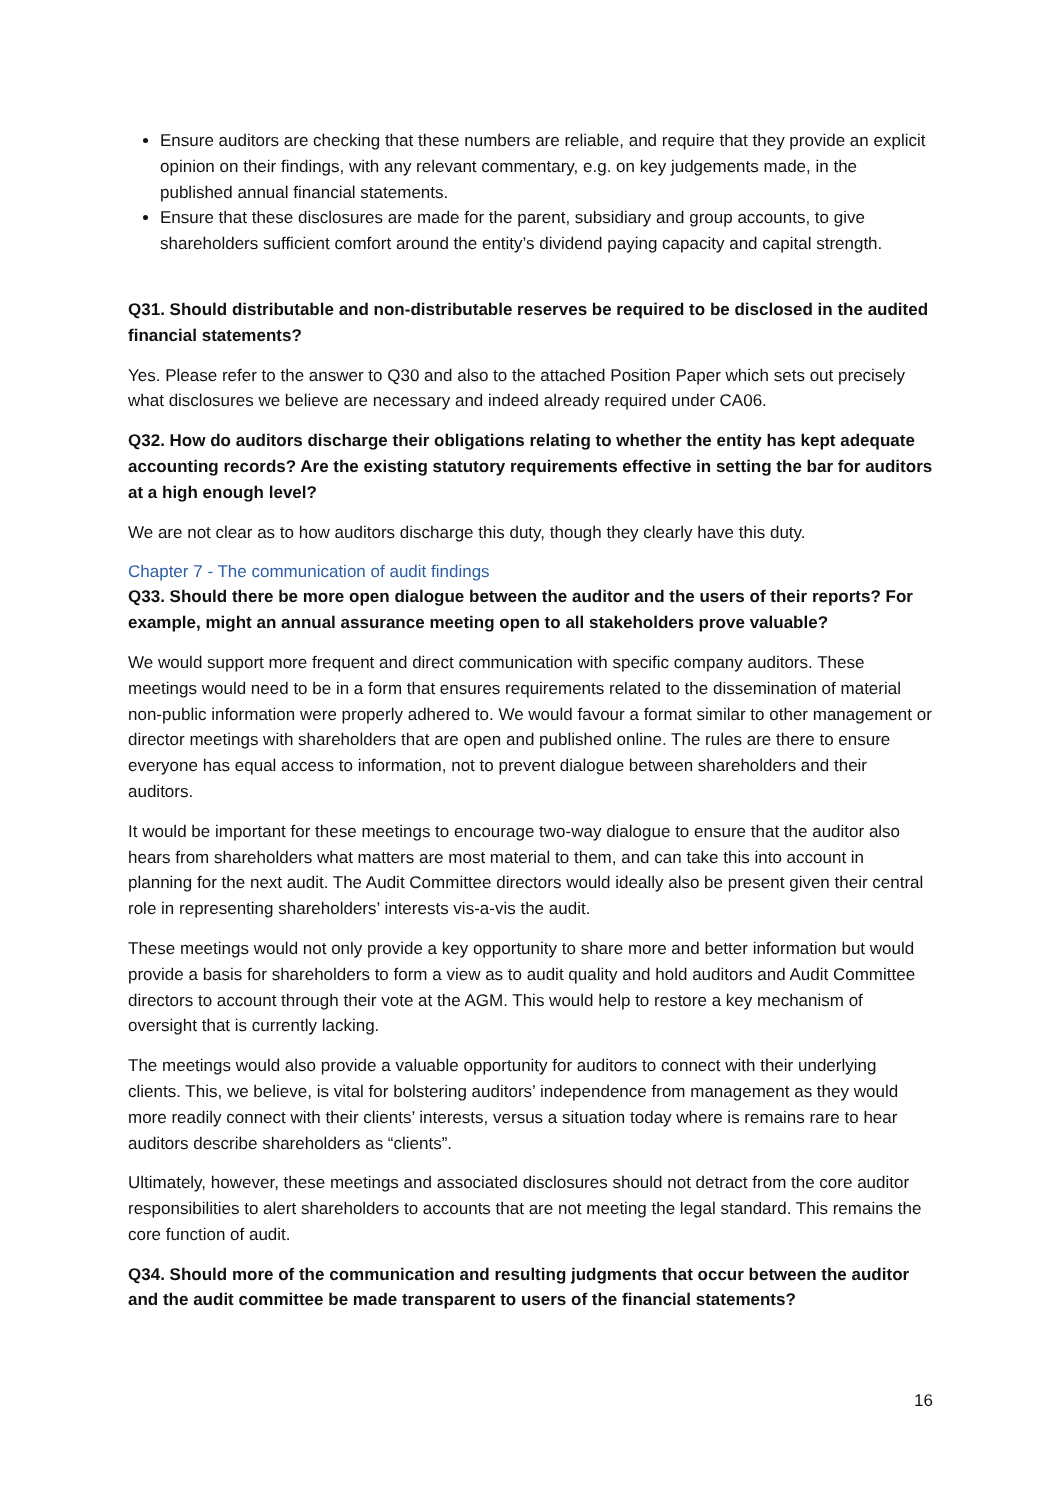Ensure auditors are checking that these numbers are reliable, and require that they provide an explicit opinion on their findings, with any relevant commentary, e.g. on key judgements made, in the published annual financial statements.
Ensure that these disclosures are made for the parent, subsidiary and group accounts, to give shareholders sufficient comfort around the entity’s dividend paying capacity and capital strength.
Q31. Should distributable and non-distributable reserves be required to be disclosed in the audited financial statements?
Yes. Please refer to the answer to Q30 and also to the attached Position Paper which sets out precisely what disclosures we believe are necessary and indeed already required under CA06.
Q32. How do auditors discharge their obligations relating to whether the entity has kept adequate accounting records? Are the existing statutory requirements effective in setting the bar for auditors at a high enough level?
We are not clear as to how auditors discharge this duty, though they clearly have this duty.
Chapter 7 - The communication of audit findings
Q33. Should there be more open dialogue between the auditor and the users of their reports? For example, might an annual assurance meeting open to all stakeholders prove valuable?
We would support more frequent and direct communication with specific company auditors. These meetings would need to be in a form that ensures requirements related to the dissemination of material non-public information were properly adhered to. We would favour a format similar to other management or director meetings with shareholders that are open and published online. The rules are there to ensure everyone has equal access to information, not to prevent dialogue between shareholders and their auditors.
It would be important for these meetings to encourage two-way dialogue to ensure that the auditor also hears from shareholders what matters are most material to them, and can take this into account in planning for the next audit. The Audit Committee directors would ideally also be present given their central role in representing shareholders’ interests vis-a-vis the audit.
These meetings would not only provide a key opportunity to share more and better information but would provide a basis for shareholders to form a view as to audit quality and hold auditors and Audit Committee directors to account through their vote at the AGM. This would help to restore a key mechanism of oversight that is currently lacking.
The meetings would also provide a valuable opportunity for auditors to connect with their underlying clients. This, we believe, is vital for bolstering auditors’ independence from management as they would more readily connect with their clients’ interests, versus a situation today where is remains rare to hear auditors describe shareholders as “clients”.
Ultimately, however, these meetings and associated disclosures should not detract from the core auditor responsibilities to alert shareholders to accounts that are not meeting the legal standard. This remains the core function of audit.
Q34. Should more of the communication and resulting judgments that occur between the auditor and the audit committee be made transparent to users of the financial statements?
16